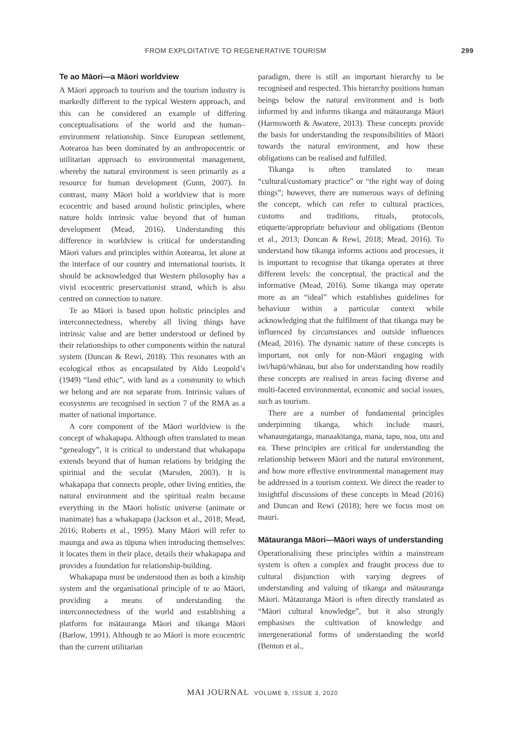FROM EXPLOITATIVE TO REGENERATIVE TOURISM 299
Te ao Māori—a Māori worldview
A Māori approach to tourism and the tourism industry is markedly different to the typical Western approach, and this can be considered an example of differing conceptualisations of the world and the human–environment relationship. Since European settlement, Aotearoa has been dominated by an anthropocentric or utilitarian approach to environmental management, whereby the natural environment is seen primarily as a resource for human development (Gunn, 2007). In contrast, many Māori hold a worldview that is more ecocentric and based around holistic principles, where nature holds intrinsic value beyond that of human development (Mead, 2016). Understanding this difference in worldview is critical for understanding Māori values and principles within Aotearoa, let alone at the interface of our country and international tourists. It should be acknowledged that Western philosophy has a vivid ecocentric preservationist strand, which is also centred on connection to nature.
Te ao Māori is based upon holistic principles and interconnectedness, whereby all living things have intrinsic value and are better understood or defined by their relationships to other components within the natural system (Duncan & Rewi, 2018). This resonates with an ecological ethos as encapsulated by Aldo Leopold’s (1949) “land ethic”, with land as a community to which we belong and are not separate from. Intrinsic values of ecosystems are recognised in section 7 of the RMA as a matter of national importance.
A core component of the Māori worldview is the concept of whakapapa. Although often translated to mean “genealogy”, it is critical to understand that whakapapa extends beyond that of human relations by bridging the spiritual and the secular (Marsden, 2003). It is whakapapa that connects people, other living entities, the natural environment and the spiritual realm because everything in the Māori holistic universe (animate or inanimate) has a whakapapa (Jackson et al., 2018; Mead, 2016; Roberts et al., 1995). Many Māori will refer to maunga and awa as tūpuna when introducing themselves: it locates them in their place, details their whakapapa and provides a foundation for relationship-building.
Whakapapa must be understood then as both a kinship system and the organisational principle of te ao Māori, providing a means of understanding the interconnectedness of the world and establishing a platform for mātauranga Māori and tikanga Māori (Barlow, 1991). Although te ao Māori is more ecocentric than the current utilitarian
paradigm, there is still an important hierarchy to be recognised and respected. This hierarchy positions human beings below the natural environment and is both informed by and informs tikanga and mātauranga Māori (Harmsworth & Awatere, 2013). These concepts provide the basis for understanding the responsibilities of Māori towards the natural environment, and how these obligations can be realised and fulfilled.
Tikanga is often translated to mean “cultural/customary practice” or “the right way of doing things”; however, there are numerous ways of defining the concept, which can refer to cultural practices, customs and traditions, rituals, protocols, etiquette/appropriate behaviour and obligations (Benton et al., 2013; Duncan & Rewi, 2018; Mead, 2016). To understand how tikanga informs actions and processes, it is important to recognise that tikanga operates at three different levels: the conceptual, the practical and the informative (Mead, 2016). Some tikanga may operate more as an “ideal” which establishes guidelines for behaviour within a particular context while acknowledging that the fulfilment of that tikanga may be influenced by circumstances and outside influences (Mead, 2016). The dynamic nature of these concepts is important, not only for non-Māori engaging with iwi/hapū/whānau, but also for understanding how readily these concepts are realised in areas facing diverse and multi-faceted environmental, economic and social issues, such as tourism.
There are a number of fundamental principles underpinning tikanga, which include mauri, whanaungatanga, manaakitanga, mana, tapu, noa, utu and ea. These principles are critical for understanding the relationship between Māori and the natural environment, and how more effective environmental management may be addressed in a tourism context. We direct the reader to insightful discussions of these concepts in Mead (2016) and Duncan and Rewi (2018); here we focus most on mauri.
Mātauranga Māori—Māori ways of understanding
Operationalising these principles within a mainstream system is often a complex and fraught process due to cultural disjunction with varying degrees of understanding and valuing of tikanga and mātauranga Māori. Mātauranga Māori is often directly translated as “Māori cultural knowledge”, but it also strongly emphasises the cultivation of knowledge and intergenerational forms of understanding the world (Benton et al.,
MAI JOURNAL VOLUME 9, ISSUE 3, 2020